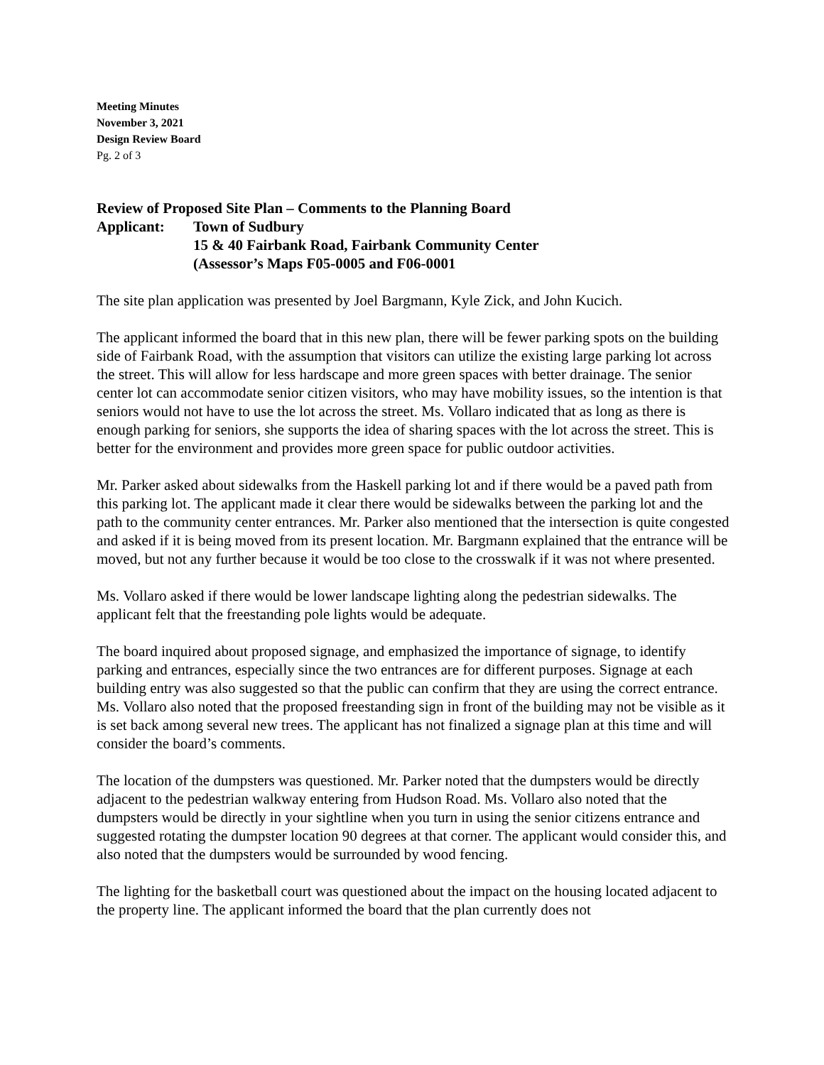Meeting Minutes
November 3, 2021
Design Review Board
Pg. 2 of 3
Review of Proposed Site Plan – Comments to the Planning Board
Applicant: Town of Sudbury
15 & 40 Fairbank Road, Fairbank Community Center
(Assessor’s Maps F05-0005 and F06-0001
The site plan application was presented by Joel Bargmann, Kyle Zick, and John Kucich.
The applicant informed the board that in this new plan, there will be fewer parking spots on the building side of Fairbank Road, with the assumption that visitors can utilize the existing large parking lot across the street. This will allow for less hardscape and more green spaces with better drainage. The senior center lot can accommodate senior citizen visitors, who may have mobility issues, so the intention is that seniors would not have to use the lot across the street. Ms. Vollaro indicated that as long as there is enough parking for seniors, she supports the idea of sharing spaces with the lot across the street. This is better for the environment and provides more green space for public outdoor activities.
Mr. Parker asked about sidewalks from the Haskell parking lot and if there would be a paved path from this parking lot. The applicant made it clear there would be sidewalks between the parking lot and the path to the community center entrances. Mr. Parker also mentioned that the intersection is quite congested and asked if it is being moved from its present location. Mr. Bargmann explained that the entrance will be moved, but not any further because it would be too close to the crosswalk if it was not where presented.
Ms. Vollaro asked if there would be lower landscape lighting along the pedestrian sidewalks. The applicant felt that the freestanding pole lights would be adequate.
The board inquired about proposed signage, and emphasized the importance of signage, to identify parking and entrances, especially since the two entrances are for different purposes. Signage at each building entry was also suggested so that the public can confirm that they are using the correct entrance. Ms. Vollaro also noted that the proposed freestanding sign in front of the building may not be visible as it is set back among several new trees. The applicant has not finalized a signage plan at this time and will consider the board’s comments.
The location of the dumpsters was questioned. Mr. Parker noted that the dumpsters would be directly adjacent to the pedestrian walkway entering from Hudson Road. Ms. Vollaro also noted that the dumpsters would be directly in your sightline when you turn in using the senior citizens entrance and suggested rotating the dumpster location 90 degrees at that corner. The applicant would consider this, and also noted that the dumpsters would be surrounded by wood fencing.
The lighting for the basketball court was questioned about the impact on the housing located adjacent to the property line. The applicant informed the board that the plan currently does not